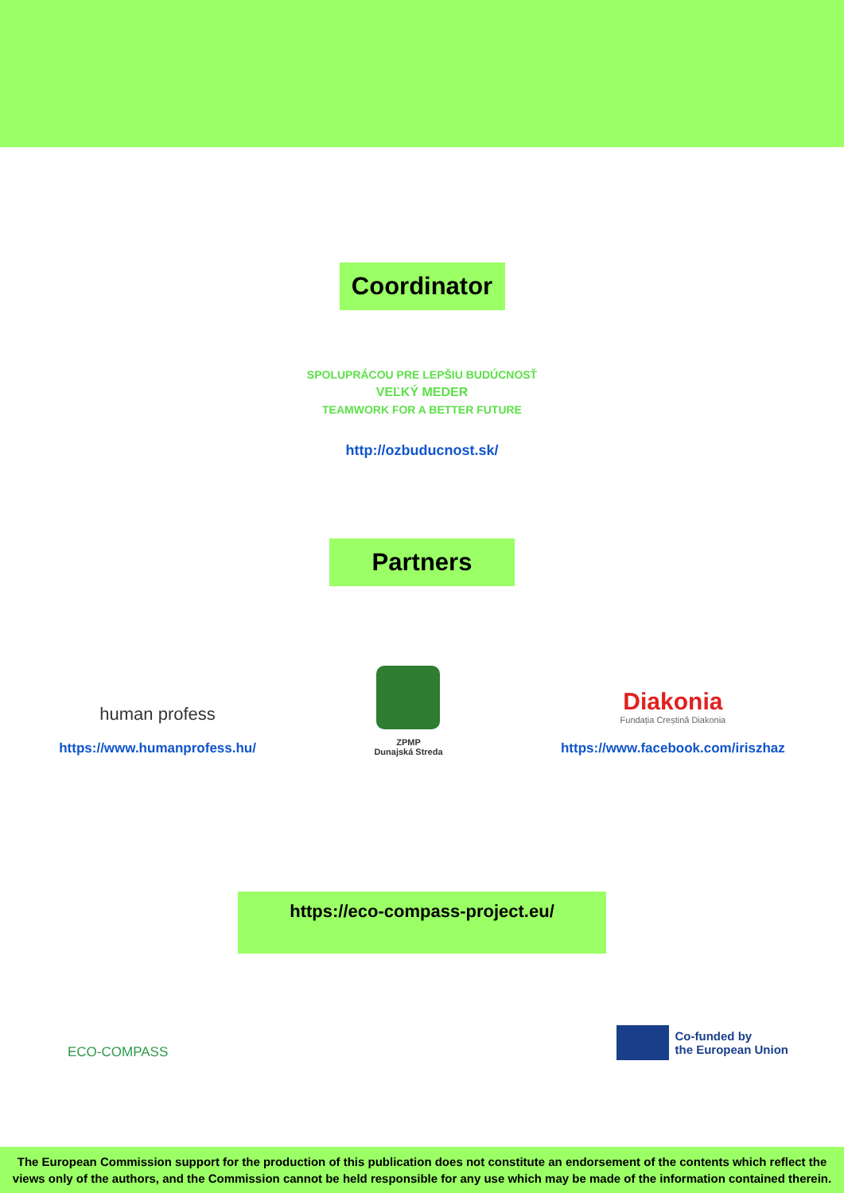Coordinator
SPOLUPRÁCOU PRE LEPŠIU BUDÚCNOSŤ
VEĽKÝ MEDER
TEAMWORK FOR A BETTER FUTURE
http://ozbuducnost.sk/
Partners
human profess
https://www.humanprofess.hu/
ZPMP
Dunajská Streda
Diakonia
Fundația Creștină Diakonia
https://www.facebook.com/iriszhaz
https://eco-compass-project.eu/
ECO-COMPASS
Co-funded by
the European Union
The European Commission support for the production of this publication does not constitute an endorsement of the contents which reflect the views only of the authors, and the Commission cannot be held responsible for any use which may be made of the information contained therein.